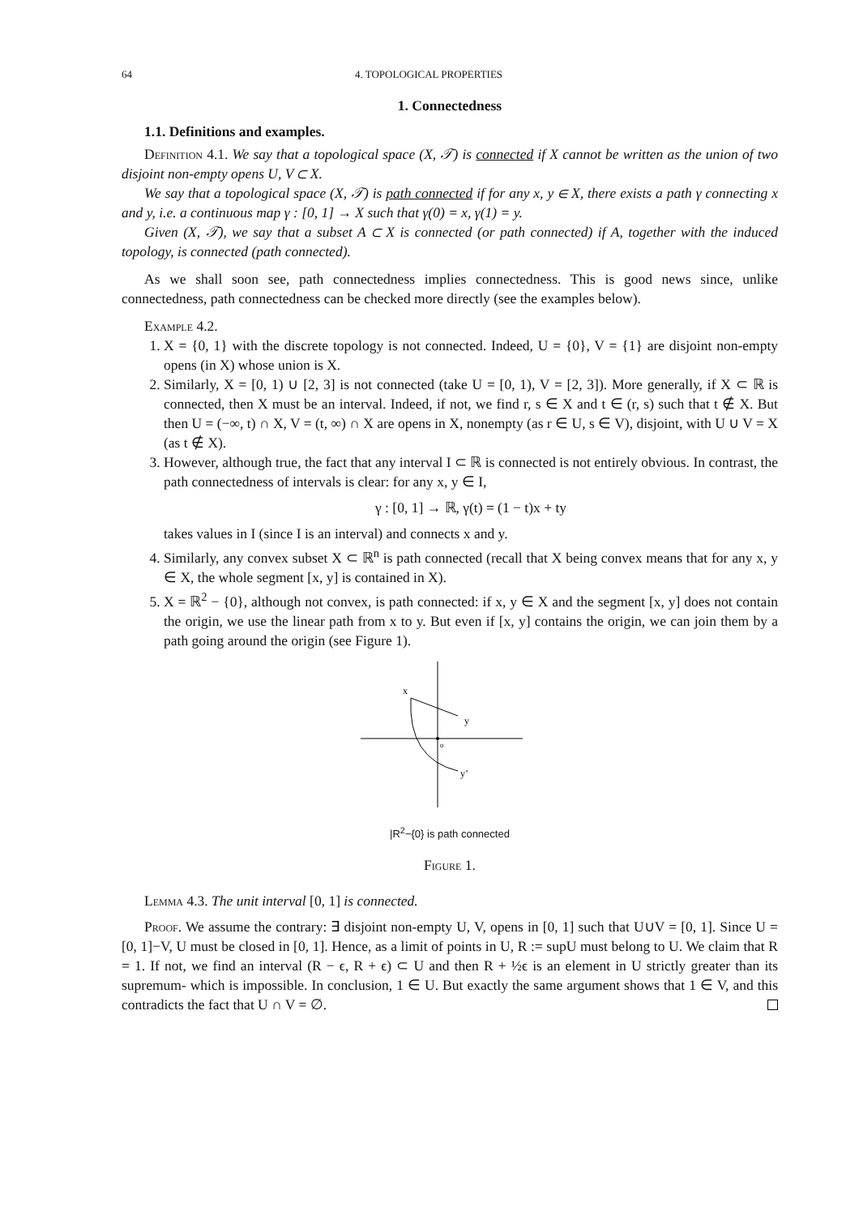64 4. TOPOLOGICAL PROPERTIES
1. Connectedness
1.1. Definitions and examples.
Definition 4.1. We say that a topological space (X, 𝒯) is connected if X cannot be written as the union of two disjoint non-empty opens U, V ⊂ X.
We say that a topological space (X, 𝒯) is path connected if for any x, y ∈ X, there exists a path γ connecting x and y, i.e. a continuous map γ : [0, 1] → X such that γ(0) = x, γ(1) = y.
Given (X, 𝒯), we say that a subset A ⊂ X is connected (or path connected) if A, together with the induced topology, is connected (path connected).
As we shall soon see, path connectedness implies connectedness. This is good news since, unlike connectedness, path connectedness can be checked more directly (see the examples below).
Example 4.2.
1. X = {0, 1} with the discrete topology is not connected. Indeed, U = {0}, V = {1} are disjoint non-empty opens (in X) whose union is X.
2. Similarly, X = [0, 1) ∪ [2, 3] is not connected (take U = [0, 1), V = [2, 3]). More generally, if X ⊂ ℝ is connected, then X must be an interval. Indeed, if not, we find r, s ∈ X and t ∈ (r, s) such that t ∉ X. But then U = (−∞, t) ∩ X, V = (t, ∞) ∩ X are opens in X, nonempty (as r ∈ U, s ∈ V), disjoint, with U ∪ V = X (as t ∉ X).
3. However, although true, the fact that any interval I ⊂ ℝ is connected is not entirely obvious. In contrast, the path connectedness of intervals is clear: for any x, y ∈ I,
γ : [0, 1] → ℝ, γ(t) = (1 − t)x + ty
takes values in I (since I is an interval) and connects x and y.
4. Similarly, any convex subset X ⊂ ℝ<sup>n</sup> is path connected (recall that X being convex means that for any x, y ∈ X, the whole segment [x, y] is contained in X).
5. X = ℝ<sup>2</sup> − {0}, although not convex, is path connected: if x, y ∈ X and the segment [x, y] does not contain the origin, we use the linear path from x to y. But even if [x, y] contains the origin, we can join them by a path going around the origin (see Figure 1).
x
y
o
y’
|R<sup>2</sup>−{0} is path connected
Figure 1.
Lemma 4.3. The unit interval [0, 1] is connected.
Proof. We assume the contrary: ∃ disjoint non-empty U, V, opens in [0, 1] such that U∪V = [0, 1]. Since U = [0, 1]−V, U must be closed in [0, 1]. Hence, as a limit of points in U, R := supU must belong to U. We claim that R = 1. If not, we find an interval (R − ϵ, R + ϵ) ⊂ U and then R + ½ϵ is an element in U strictly greater than its supremum- which is impossible. In conclusion, 1 ∈ U. But exactly the same argument shows that 1 ∈ V, and this contradicts the fact that U ∩ V = ∅.